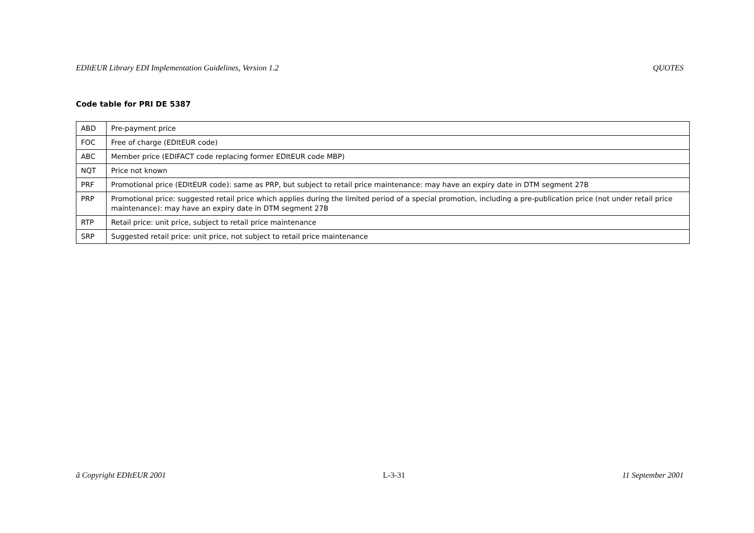EDItEUR Library EDI Implementation Guidelines, Version 1.2 QUOTES
Code table for PRI DE 5387
| ABD | Pre-payment price |
| FOC | Free of charge (EDItEUR code) |
| ABC | Member price (EDIFACT code replacing former EDItEUR code MBP) |
| NQT | Price not known |
| PRF | Promotional price (EDItEUR code): same as PRP, but subject to retail price maintenance: may have an expiry date in DTM segment 27B |
| PRP | Promotional price: suggested retail price which applies during the limited period of a special promotion, including a pre-publication price (not under retail price maintenance): may have an expiry date in DTM segment 27B |
| RTP | Retail price: unit price, subject to retail price maintenance |
| SRP | Suggested retail price: unit price, not subject to retail price maintenance |
ã Copyright EDItEUR 2001 L-3-31 11 September 2001